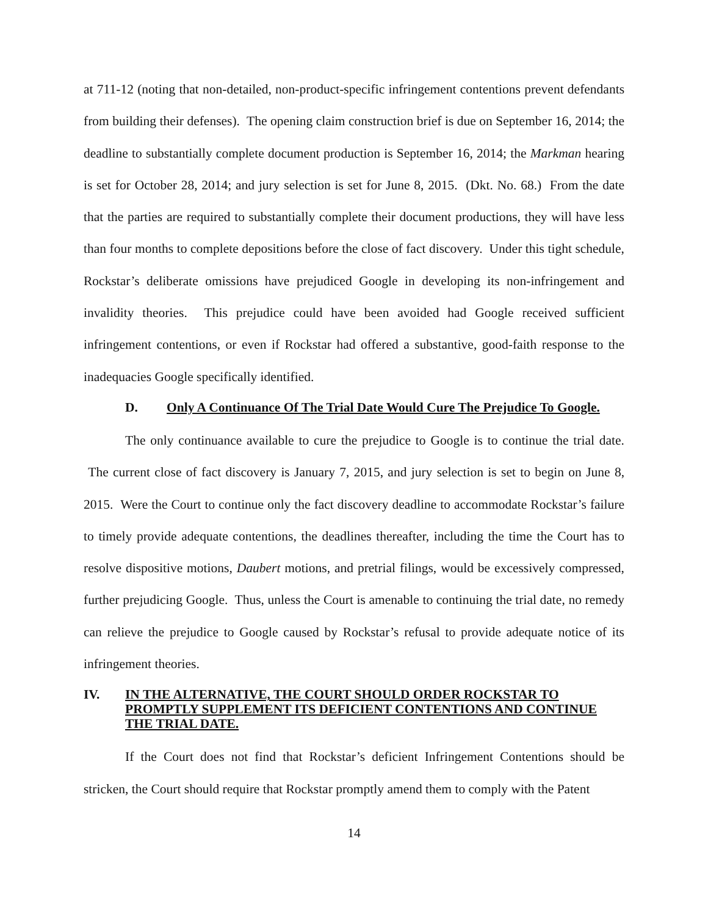at 711-12 (noting that non-detailed, non-product-specific infringement contentions prevent defendants from building their defenses). The opening claim construction brief is due on September 16, 2014; the deadline to substantially complete document production is September 16, 2014; the Markman hearing is set for October 28, 2014; and jury selection is set for June 8, 2015. (Dkt. No. 68.) From the date that the parties are required to substantially complete their document productions, they will have less than four months to complete depositions before the close of fact discovery. Under this tight schedule, Rockstar’s deliberate omissions have prejudiced Google in developing its non-infringement and invalidity theories. This prejudice could have been avoided had Google received sufficient infringement contentions, or even if Rockstar had offered a substantive, good-faith response to the inadequacies Google specifically identified.
D. Only A Continuance Of The Trial Date Would Cure The Prejudice To Google.
The only continuance available to cure the prejudice to Google is to continue the trial date. The current close of fact discovery is January 7, 2015, and jury selection is set to begin on June 8, 2015. Were the Court to continue only the fact discovery deadline to accommodate Rockstar’s failure to timely provide adequate contentions, the deadlines thereafter, including the time the Court has to resolve dispositive motions, Daubert motions, and pretrial filings, would be excessively compressed, further prejudicing Google. Thus, unless the Court is amenable to continuing the trial date, no remedy can relieve the prejudice to Google caused by Rockstar’s refusal to provide adequate notice of its infringement theories.
IV. IN THE ALTERNATIVE, THE COURT SHOULD ORDER ROCKSTAR TO PROMPTLY SUPPLEMENT ITS DEFICIENT CONTENTIONS AND CONTINUE THE TRIAL DATE.
If the Court does not find that Rockstar’s deficient Infringement Contentions should be stricken, the Court should require that Rockstar promptly amend them to comply with the Patent
14